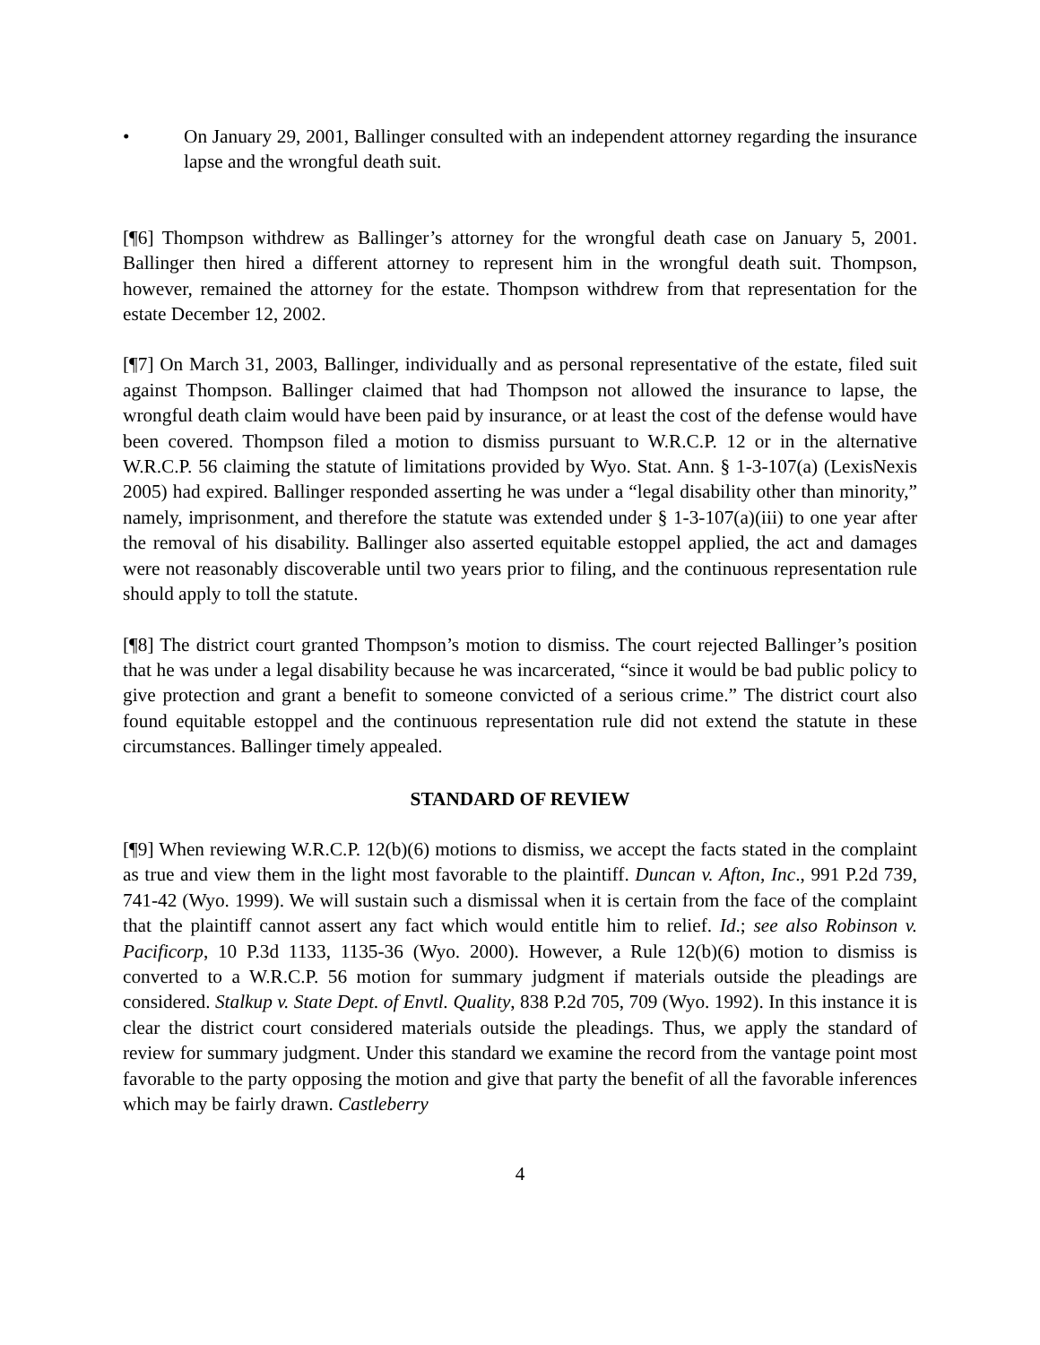• On January 29, 2001, Ballinger consulted with an independent attorney regarding the insurance lapse and the wrongful death suit.
[¶6] Thompson withdrew as Ballinger’s attorney for the wrongful death case on January 5, 2001. Ballinger then hired a different attorney to represent him in the wrongful death suit. Thompson, however, remained the attorney for the estate. Thompson withdrew from that representation for the estate December 12, 2002.
[¶7] On March 31, 2003, Ballinger, individually and as personal representative of the estate, filed suit against Thompson. Ballinger claimed that had Thompson not allowed the insurance to lapse, the wrongful death claim would have been paid by insurance, or at least the cost of the defense would have been covered. Thompson filed a motion to dismiss pursuant to W.R.C.P. 12 or in the alternative W.R.C.P. 56 claiming the statute of limitations provided by Wyo. Stat. Ann. § 1-3-107(a) (LexisNexis 2005) had expired. Ballinger responded asserting he was under a “legal disability other than minority,” namely, imprisonment, and therefore the statute was extended under § 1-3-107(a)(iii) to one year after the removal of his disability. Ballinger also asserted equitable estoppel applied, the act and damages were not reasonably discoverable until two years prior to filing, and the continuous representation rule should apply to toll the statute.
[¶8] The district court granted Thompson’s motion to dismiss. The court rejected Ballinger’s position that he was under a legal disability because he was incarcerated, “since it would be bad public policy to give protection and grant a benefit to someone convicted of a serious crime.” The district court also found equitable estoppel and the continuous representation rule did not extend the statute in these circumstances. Ballinger timely appealed.
STANDARD OF REVIEW
[¶9] When reviewing W.R.C.P. 12(b)(6) motions to dismiss, we accept the facts stated in the complaint as true and view them in the light most favorable to the plaintiff. Duncan v. Afton, Inc., 991 P.2d 739, 741-42 (Wyo. 1999). We will sustain such a dismissal when it is certain from the face of the complaint that the plaintiff cannot assert any fact which would entitle him to relief. Id.; see also Robinson v. Pacificorp, 10 P.3d 1133, 1135-36 (Wyo. 2000). However, a Rule 12(b)(6) motion to dismiss is converted to a W.R.C.P. 56 motion for summary judgment if materials outside the pleadings are considered. Stalkup v. State Dept. of Envtl. Quality, 838 P.2d 705, 709 (Wyo. 1992). In this instance it is clear the district court considered materials outside the pleadings. Thus, we apply the standard of review for summary judgment. Under this standard we examine the record from the vantage point most favorable to the party opposing the motion and give that party the benefit of all the favorable inferences which may be fairly drawn. Castleberry
4